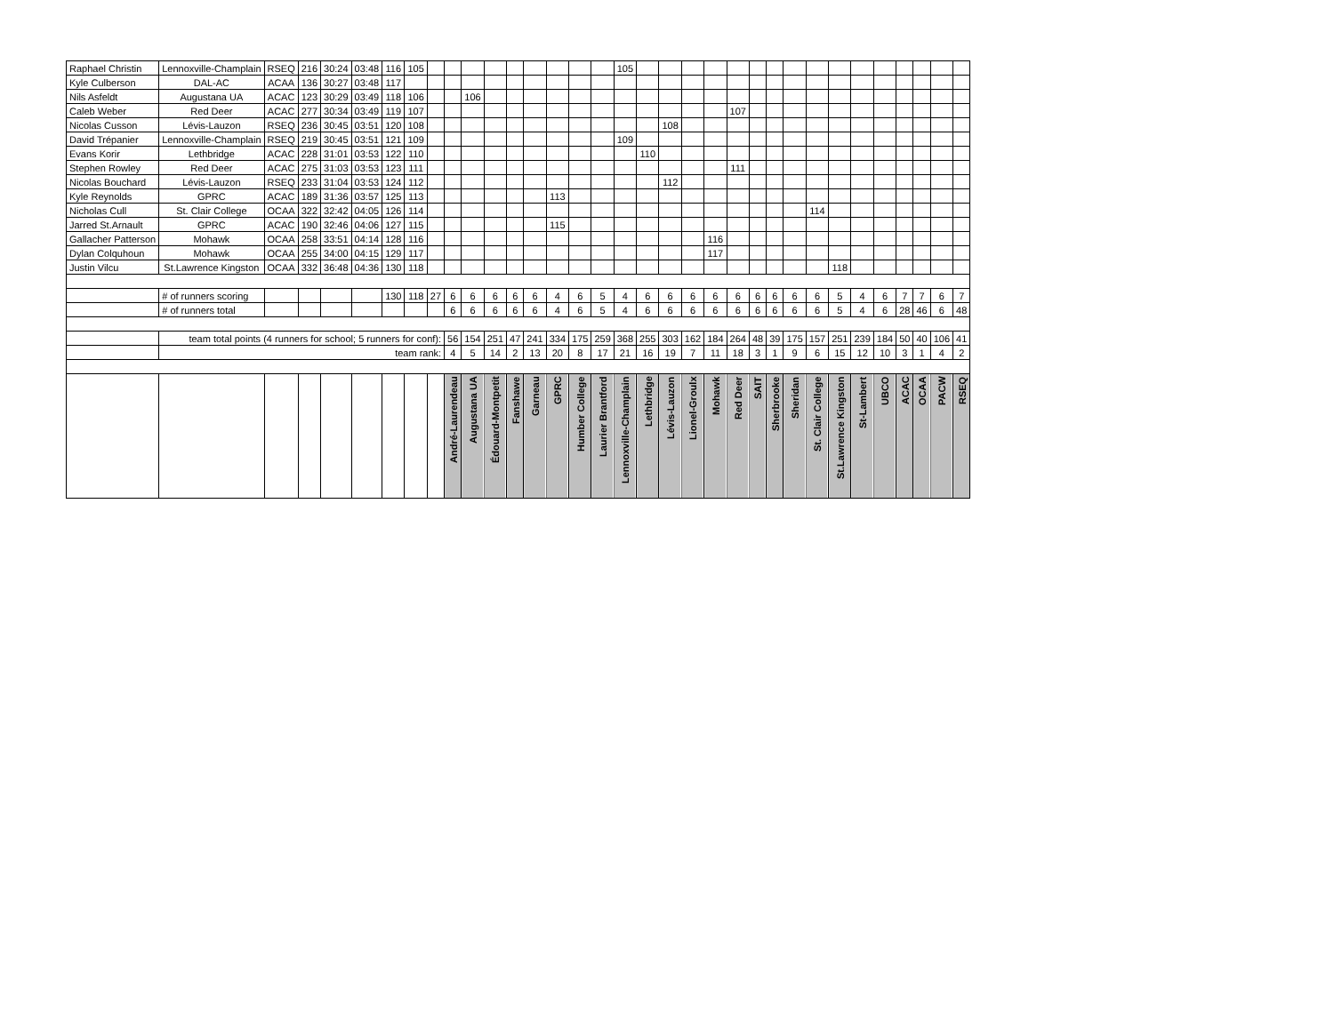| Raphael Christin | Lennoxville-Champlain | RSEQ | 216 | 30:24 | 03:48 | 116 | 105 | | | | | | | | | | 105 | | | | | | | | | | | | | | | | |
| Kyle Culberson | DAL-AC | ACAA | 136 | 30:27 | 03:48 | 117 | | | | | | | | | | | | | | | | | | | | | | | | | | | |
| Nils Asfeldt | Augustana UA | ACAC | 123 | 30:29 | 03:49 | 118 | 106 | | | 106 | | | | | | | | | | | | | | | | | | | | | | | |
| Caleb Weber | Red Deer | ACAC | 277 | 30:34 | 03:49 | 119 | 107 | | | | | | | | | | | | | | | 107 | | | | | | | | | | | |
| Nicolas Cusson | Lévis-Lauzon | RSEQ | 236 | 30:45 | 03:51 | 120 | 108 | | | | | | | | | | | | 108 | | | | | | | | | | | | | | |
| David Trépanier | Lennoxville-Champlain | RSEQ | 219 | 30:45 | 03:51 | 121 | 109 | | | | | | | | | | 109 | | | | | | | | | | | | | | | | |
| Evans Korir | Lethbridge | ACAC | 228 | 31:01 | 03:53 | 122 | 110 | | | | | | | | | | | 110 | | | | | | | | | | | | | | | |
| Stephen Rowley | Red Deer | ACAC | 275 | 31:03 | 03:53 | 123 | 111 | | | | | | | | | | | | | | | 111 | | | | | | | | | | | |
| Nicolas Bouchard | Lévis-Lauzon | RSEQ | 233 | 31:04 | 03:53 | 124 | 112 | | | | | | | | | | | | 112 | | | | | | | | | | | | | | |
| Kyle Reynolds | GPRC | ACAC | 189 | 31:36 | 03:57 | 125 | 113 | | | | | | | 113 | | | | | | | | | | | | | | | | | | | |
| Nicholas Cull | St. Clair College | OCAA | 322 | 32:42 | 04:05 | 126 | 114 | | | | | | | | | | | | | | | | | | | 114 | | | | | | | |
| Jarred St.Arnault | GPRC | ACAC | 190 | 32:46 | 04:06 | 127 | 115 | | | | | | | 115 | | | | | | | | | | | | | | | | | | | |
| Gallacher Patterson | Mohawk | OCAA | 258 | 33:51 | 04:14 | 128 | 116 | | | | | | | | | | | | | | 116 | | | | | | | | | | | | |
| Dylan Colquhoun | Mohawk | OCAA | 255 | 34:00 | 04:15 | 129 | 117 | | | | | | | | | | | | | | 117 | | | | | | | | | | | | |
| Justin Vilcu | St.Lawrence Kingston | OCAA | 332 | 36:48 | 04:36 | 130 | 118 | | | | | | | | | | | | | | | | | | | | 118 | | | | | | |
| | # of runners scoring | | | | | 130 | 118 | 27 | 6 | 6 | 6 | 6 | 6 | 4 | 6 | 5 | 4 | 6 | 6 | 6 | 6 | 6 | 6 | 6 | 6 | 6 | 5 | 4 | 6 | 7 | 7 | 6 | 7 |
| | # of runners total | | | | | | | | 6 | 6 | 6 | 6 | 6 | 4 | 6 | 5 | 4 | 6 | 6 | 6 | 6 | 6 | 6 | 6 | 6 | 6 | 5 | 4 | 6 | 28 | 46 | 6 | 48 |
| | team total points (4 runners for school; 5 runners for conf): | | | | | | | | 56 | 154 | 251 | 47 | 241 | 334 | 175 | 259 | 368 | 255 | 303 | 162 | 184 | 264 | 48 | 39 | 175 | 157 | 251 | 239 | 184 | 50 | 40 | 106 | 41 |
| | team rank: | | | | | | | | 4 | 5 | 14 | 2 | 13 | 20 | 8 | 17 | 21 | 16 | 19 | 7 | 11 | 18 | 3 | 1 | 9 | 6 | 15 | 12 | 10 | 3 | 1 | 4 | 2 |
| | | | | | | | | | André-Laurendeau | Augustana UA | Édouard-Montpetit | Fanshawe | Garneau | GPRC | Humber College | Laurier Brantford | Lennoxville-Champlain | Lethbridge | Lévis-Lauzon | Lionel-Groulx | Mohawk | Red Deer | SAIT | Sherbrooke | Sheridan | St. Clair College | St.Lawrence Kingston | St-Lambert | UBCO | ACAC | OCAA | PACW | RSEQ |